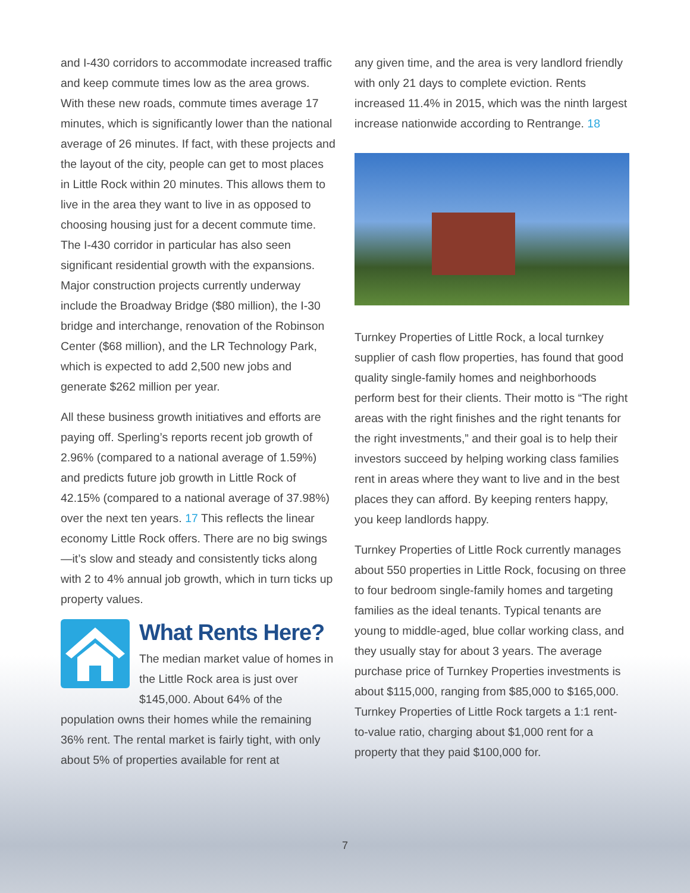and I-430 corridors to accommodate increased traffic and keep commute times low as the area grows. With these new roads, commute times average 17 minutes, which is significantly lower than the national average of 26 minutes. If fact, with these projects and the layout of the city, people can get to most places in Little Rock within 20 minutes. This allows them to live in the area they want to live in as opposed to choosing housing just for a decent commute time. The I-430 corridor in particular has also seen significant residential growth with the expansions. Major construction projects currently underway include the Broadway Bridge ($80 million), the I-30 bridge and interchange, renovation of the Robinson Center ($68 million), and the LR Technology Park, which is expected to add 2,500 new jobs and generate $262 million per year.
All these business growth initiatives and efforts are paying off. Sperling’s reports recent job growth of 2.96% (compared to a national average of 1.59%) and predicts future job growth in Little Rock of 42.15% (compared to a national average of 37.98%) over the next ten years. 17 This reflects the linear economy Little Rock offers. There are no big swings—it’s slow and steady and consistently ticks along with 2 to 4% annual job growth, which in turn ticks up property values.
What Rents Here?
The median market value of homes in the Little Rock area is just over $145,000. About 64% of the population owns their homes while the remaining 36% rent. The rental market is fairly tight, with only about 5% of properties available for rent at
any given time, and the area is very landlord friendly with only 21 days to complete eviction. Rents increased 11.4% in 2015, which was the ninth largest increase nationwide according to Rentrange. 18
Turnkey Properties of Little Rock, a local turnkey supplier of cash flow properties, has found that good quality single-family homes and neighborhoods perform best for their clients. Their motto is “The right areas with the right finishes and the right tenants for the right investments,” and their goal is to help their investors succeed by helping working class families rent in areas where they want to live and in the best places they can afford. By keeping renters happy, you keep landlords happy.
Turnkey Properties of Little Rock currently manages about 550 properties in Little Rock, focusing on three to four bedroom single-family homes and targeting families as the ideal tenants. Typical tenants are young to middle-aged, blue collar working class, and they usually stay for about 3 years. The average purchase price of Turnkey Properties investments is about $115,000, ranging from $85,000 to $165,000. Turnkey Properties of Little Rock targets a 1:1 rent-to-value ratio, charging about $1,000 rent for a property that they paid $100,000 for.
7